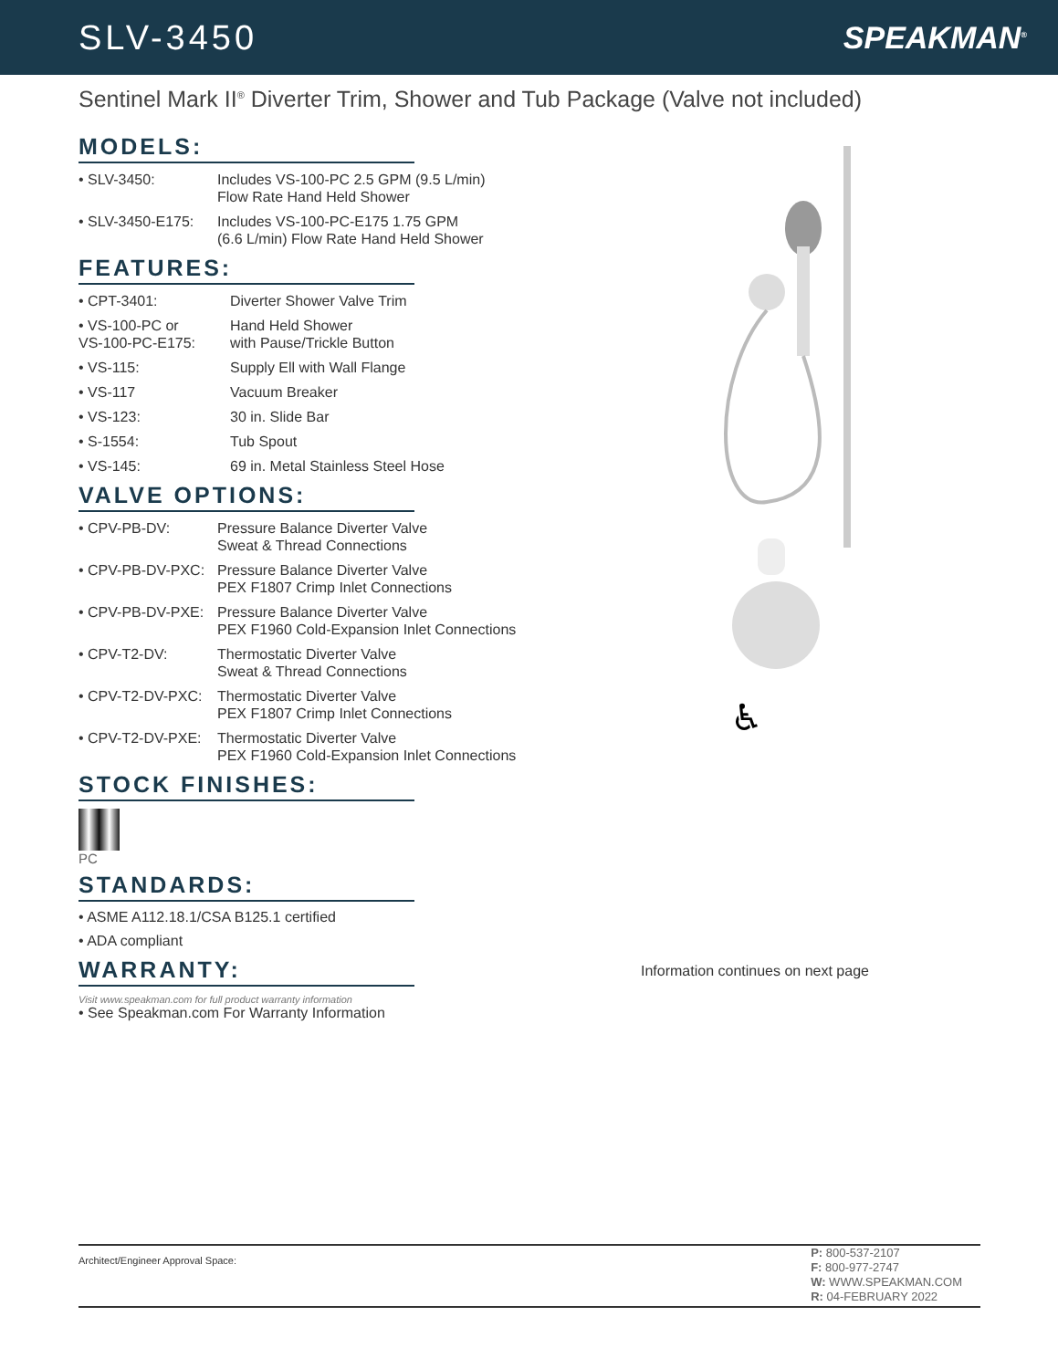SLV-3450 SPEAKMAN<sup>®</sup>
Sentinel Mark II<sup>®</sup> Diverter Trim, Shower and Tub Package (Valve not included)
MODELS:
• SLV-3450: Includes VS-100-PC 2.5 GPM (9.5 L/min)
Flow Rate Hand Held Shower
• SLV-3450-E175:
Includes VS-100-PC-E175 1.75 GPM
(6.6 L/min) Flow Rate Hand Held Shower
FEATURES:
• CPT-3401: Diverter Shower Valve Trim
• VS-100-PC or
VS-100-PC-E175:
Hand Held Shower
with Pause/Trickle Button
• VS-115: Supply Ell with Wall Flange
• VS-117 Vacuum Breaker
• VS-123: 30 in. Slide Bar
• S-1554: Tub Spout
• VS-145: 69 in. Metal Stainless Steel Hose
VALVE OPTIONS:
• CPV-PB-DV: Pressure Balance Diverter Valve
Sweat & Thread Connections
• CPV-PB-DV-PXC:
Pressure Balance Diverter Valve
PEX F1807 Crimp Inlet Connections
• CPV-PB-DV-PXE:
Pressure Balance Diverter Valve
PEX F1960 Cold-Expansion Inlet Connections
• CPV-T2-DV: Thermostatic Diverter Valve
Sweat & Thread Connections
• CPV-T2-DV-PXC:
Thermostatic Diverter Valve
PEX F1807 Crimp Inlet Connections
• CPV-T2-DV-PXE:
Thermostatic Diverter Valve
PEX F1960 Cold-Expansion Inlet Connections
STOCK FINISHES:
PC
STANDARDS:
• ASME A112.18.1/CSA B125.1 certified
• ADA compliant
WARRANTY:
Visit www.speakman.com for full product warranty information
• See Speakman.com For Warranty Information
♿
Information continues on next page
Architect/Engineer Approval Space:
P: 800-537-2107
F: 800-977-2747
W: WWW.SPEAKMAN.COM
R: 04-FEBRUARY 2022